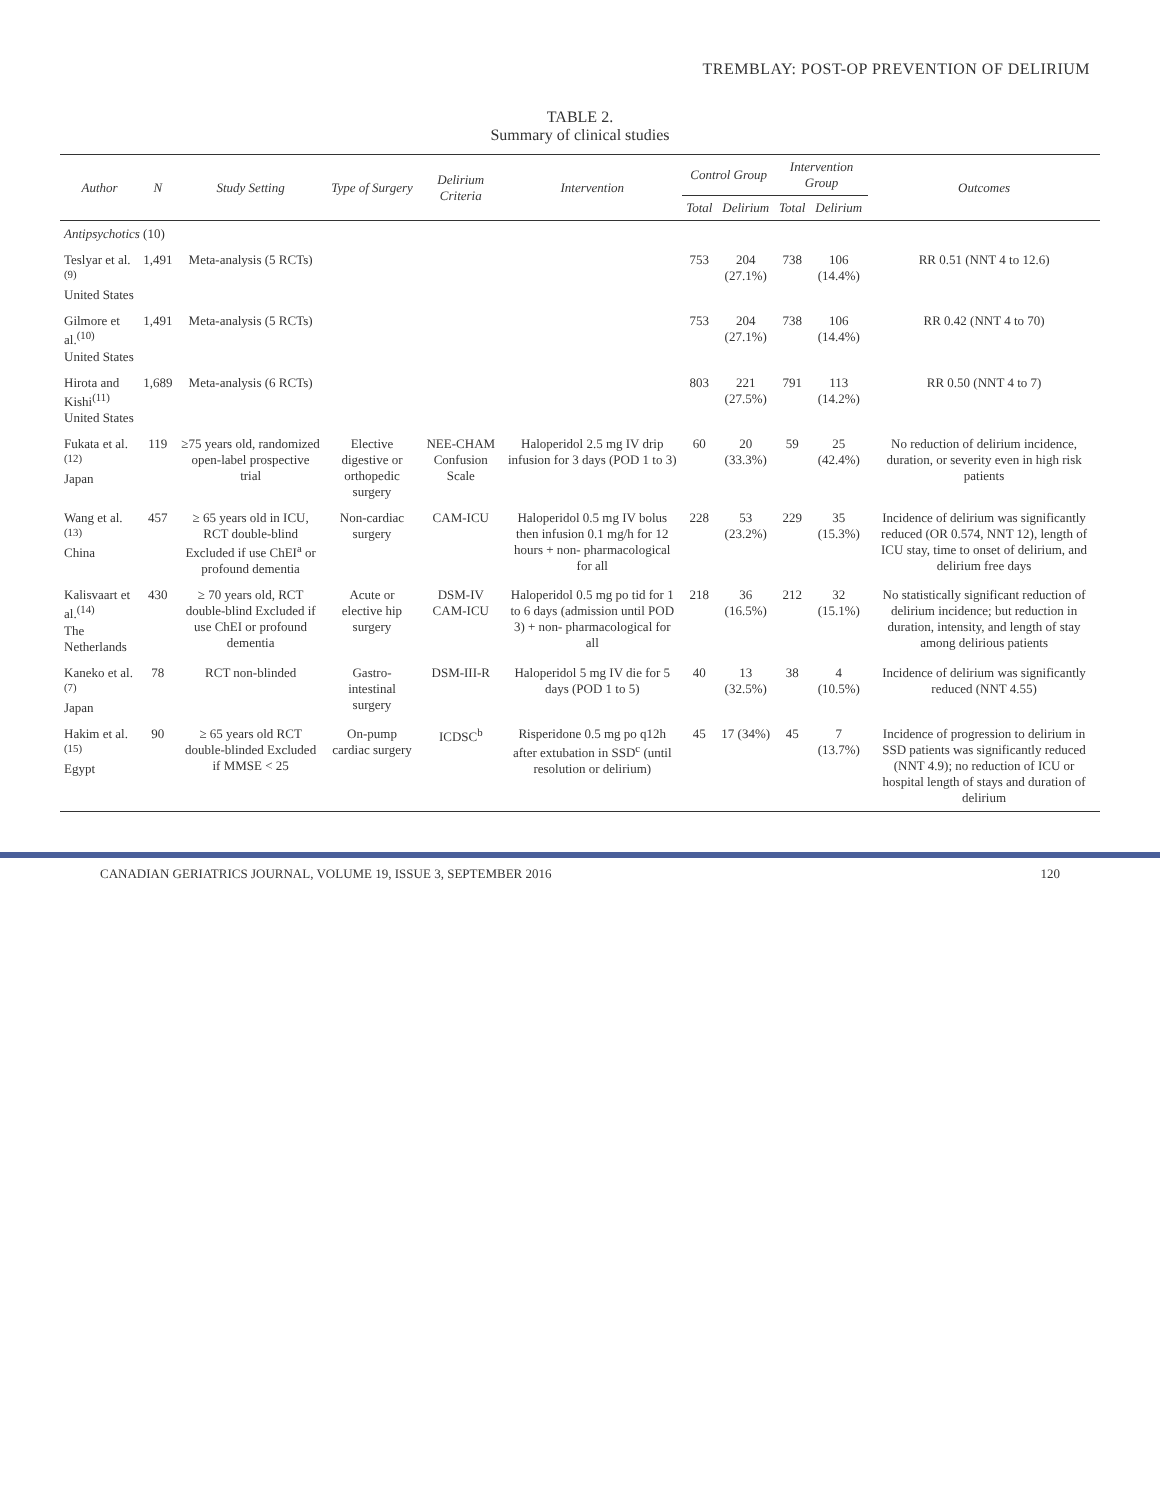TREMBLAY: POST-OP PREVENTION OF DELIRIUM
TABLE 2.
Summary of clinical studies
| Author | N | Study Setting | Type of Surgery | Delirium Criteria | Intervention | Control Group | | Intervention Group | | Outcomes |
| --- | --- | --- | --- | --- | --- | --- | --- | --- | --- | --- |
| | | | | | | Total | Delirium | Total | Delirium | |
| Antipsychotics (10) | | | | | | | | | | |
| Teslyar et al.<sup>(9)</sup> United States | 1,491 | Meta-analysis (5 RCTs) | | | | 753 | 204 (27.1%) | 738 | 106 (14.4%) | RR 0.51 (NNT 4 to 12.6) |
| Gilmore et al.<sup>(10)</sup> United States | 1,491 | Meta-analysis (5 RCTs) | | | | 753 | 204 (27.1%) | 738 | 106 (14.4%) | RR 0.42 (NNT 4 to 70) |
| Hirota and Kishi<sup>(11)</sup> United States | 1,689 | Meta-analysis (6 RCTs) | | | | 803 | 221 (27.5%) | 791 | 113 (14.2%) | RR 0.50 (NNT 4 to 7) |
| Fukata et al.<sup>(12)</sup> Japan | 119 | ≥75 years old, randomized open-label prospective trial | Elective digestive or orthopedic surgery | NEE-CHAM Confusion Scale | Haloperidol 2.5 mg IV drip infusion for 3 days (POD 1 to 3) | 60 | 20 (33.3%) | 59 | 25 (42.4%) | No reduction of delirium incidence, duration, or severity even in high risk patients |
| Wang et al.<sup>(13)</sup> China | 457 | ≥ 65 years old in ICU, RCT double-blind Excluded if use ChEI<sup>a</sup> or profound dementia | Non-cardiac surgery | CAM-ICU | Haloperidol 0.5 mg IV bolus then infusion 0.1 mg/h for 12 hours + non- pharmacological for all | 228 | 53 (23.2%) | 229 | 35 (15.3%) | Incidence of delirium was significantly reduced (OR 0.574, NNT 12), length of ICU stay, time to onset of delirium, and delirium free days |
| Kalisvaart et al.<sup>(14)</sup> The Netherlands | 430 | ≥ 70 years old, RCT double-blind Excluded if use ChEI or profound dementia | Acute or elective hip surgery | DSM-IV CAM-ICU | Haloperidol 0.5 mg po tid for 1 to 6 days (admission until POD 3) + non- pharmacological for all | 218 | 36 (16.5%) | 212 | 32 (15.1%) | No statistically significant reduction of delirium incidence; but reduction in duration, intensity, and length of stay among delirious patients |
| Kaneko et al.<sup>(7)</sup> Japan | 78 | RCT non-blinded | Gastro- intestinal surgery | DSM-III-R | Haloperidol 5 mg IV die for 5 days (POD 1 to 5) | 40 | 13 (32.5%) | 38 | 4 (10.5%) | Incidence of delirium was significantly reduced (NNT 4.55) |
| Hakim et al.<sup>(15)</sup> Egypt | 90 | ≥ 65 years old RCT double-blinded Excluded if MMSE < 25 | On-pump cardiac surgery | ICDSC<sup>b</sup> | Risperidone 0.5 mg po q12h after extubation in SSD<sup>c</sup> (until resolution or delirium) | 45 | 17 (34%) | 45 | 7 (13.7%) | Incidence of progression to delirium in SSD patients was significantly reduced (NNT 4.9); no reduction of ICU or hospital length of stays and duration of delirium |
CANADIAN GERIATRICS JOURNAL, VOLUME 19, ISSUE 3, SEPTEMBER 2016 120